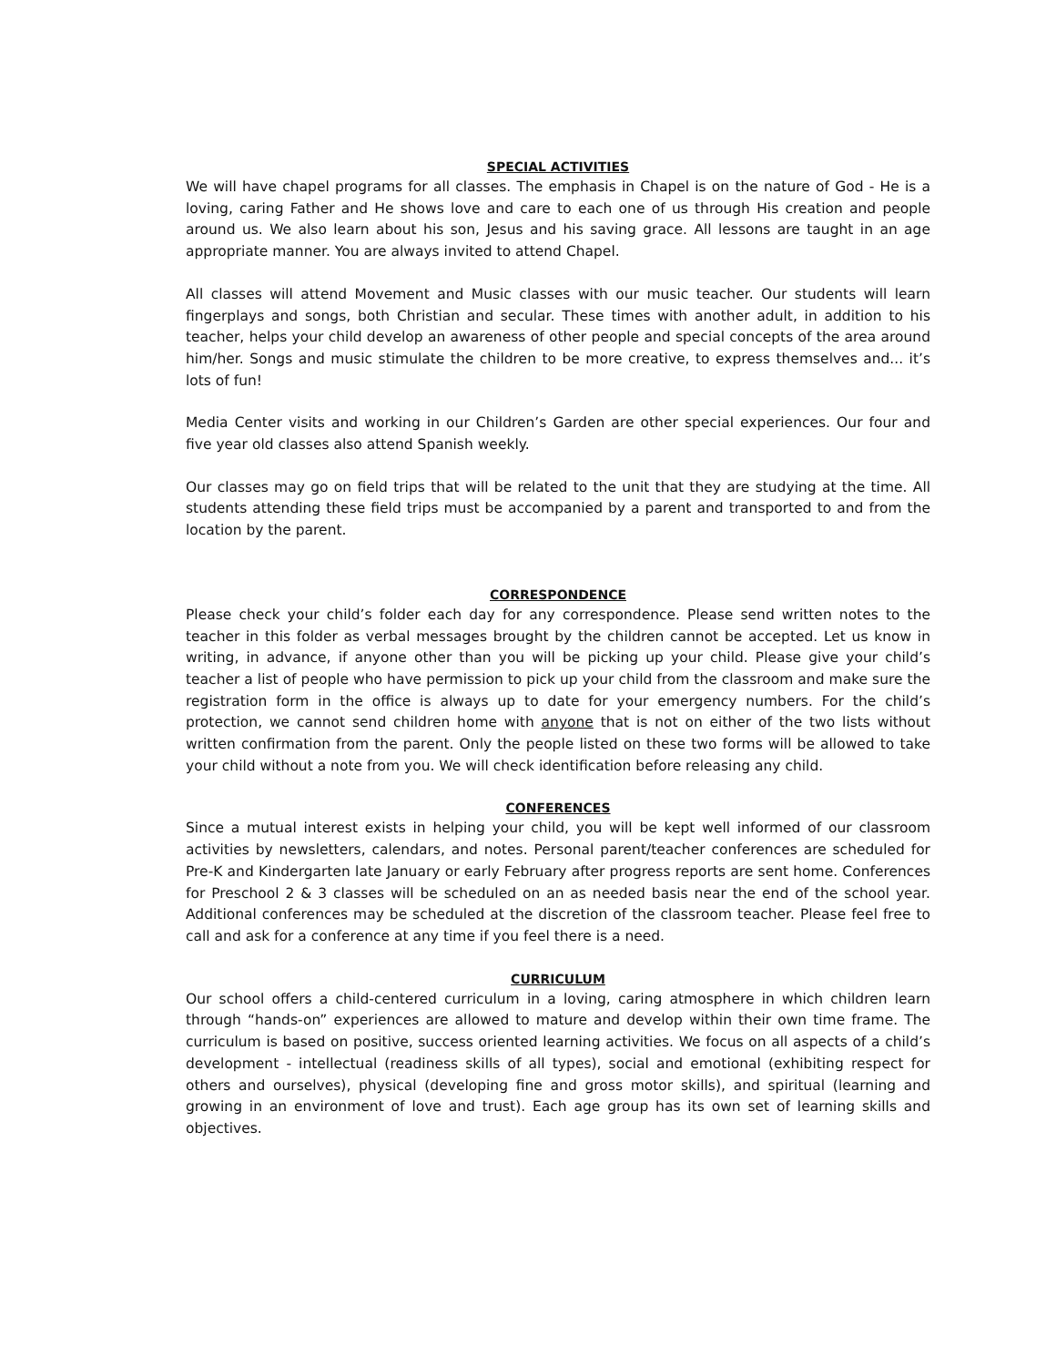SPECIAL ACTIVITIES
We will have chapel programs for all classes. The emphasis in Chapel is on the nature of God - He is a loving, caring Father and He shows love and care to each one of us through His creation and people around us. We also learn about his son, Jesus and his saving grace. All lessons are taught in an age appropriate manner. You are always invited to attend Chapel.
All classes will attend Movement and Music classes with our music teacher. Our students will learn fingerplays and songs, both Christian and secular. These times with another adult, in addition to his teacher, helps your child develop an awareness of other people and special concepts of the area around him/her. Songs and music stimulate the children to be more creative, to express themselves and... it’s lots of fun!
Media Center visits and working in our Children’s Garden are other special experiences. Our four and five year old classes also attend Spanish weekly.
Our classes may go on field trips that will be related to the unit that they are studying at the time. All students attending these field trips must be accompanied by a parent and transported to and from the location by the parent.
CORRESPONDENCE
Please check your child’s folder each day for any correspondence. Please send written notes to the teacher in this folder as verbal messages brought by the children cannot be accepted. Let us know in writing, in advance, if anyone other than you will be picking up your child. Please give your child’s teacher a list of people who have permission to pick up your child from the classroom and make sure the registration form in the office is always up to date for your emergency numbers. For the child’s protection, we cannot send children home with anyone that is not on either of the two lists without written confirmation from the parent. Only the people listed on these two forms will be allowed to take your child without a note from you. We will check identification before releasing any child.
CONFERENCES
Since a mutual interest exists in helping your child, you will be kept well informed of our classroom activities by newsletters, calendars, and notes. Personal parent/teacher conferences are scheduled for Pre-K and Kindergarten late January or early February after progress reports are sent home. Conferences for Preschool 2 & 3 classes will be scheduled on an as needed basis near the end of the school year. Additional conferences may be scheduled at the discretion of the classroom teacher. Please feel free to call and ask for a conference at any time if you feel there is a need.
CURRICULUM
Our school offers a child-centered curriculum in a loving, caring atmosphere in which children learn through “hands-on” experiences are allowed to mature and develop within their own time frame. The curriculum is based on positive, success oriented learning activities. We focus on all aspects of a child’s development - intellectual (readiness skills of all types), social and emotional (exhibiting respect for others and ourselves), physical (developing fine and gross motor skills), and spiritual (learning and growing in an environment of love and trust). Each age group has its own set of learning skills and objectives.